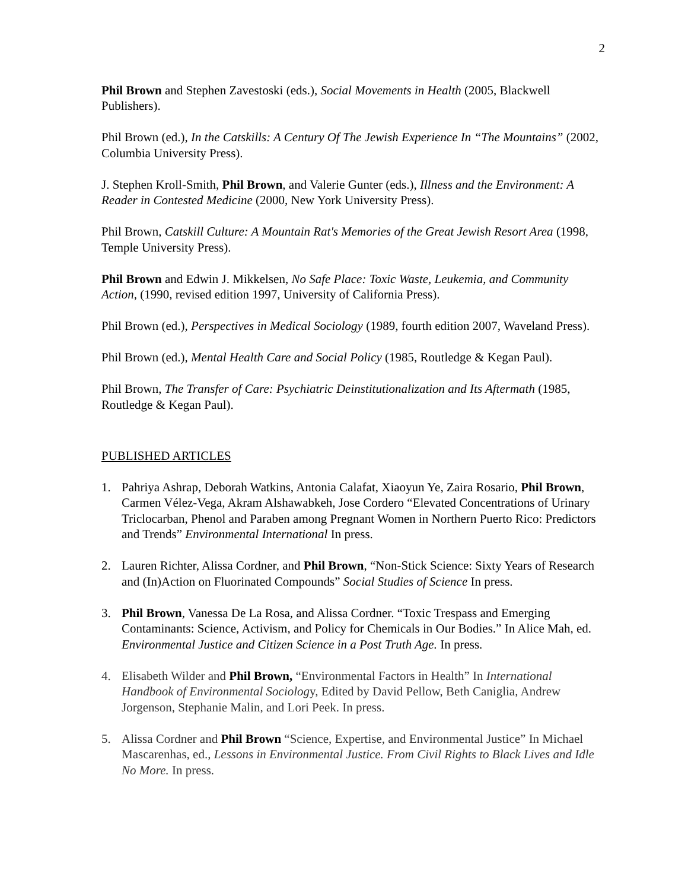2
Phil Brown and Stephen Zavestoski (eds.), Social Movements in Health (2005, Blackwell Publishers).
Phil Brown (ed.), In the Catskills: A Century Of The Jewish Experience In “The Mountains” (2002, Columbia University Press).
J. Stephen Kroll-Smith, Phil Brown, and Valerie Gunter (eds.), Illness and the Environment: A Reader in Contested Medicine (2000, New York University Press).
Phil Brown, Catskill Culture: A Mountain Rat's Memories of the Great Jewish Resort Area (1998, Temple University Press).
Phil Brown and Edwin J. Mikkelsen, No Safe Place: Toxic Waste, Leukemia, and Community Action, (1990, revised edition 1997, University of California Press).
Phil Brown (ed.), Perspectives in Medical Sociology (1989, fourth edition 2007, Waveland Press).
Phil Brown (ed.), Mental Health Care and Social Policy (1985, Routledge & Kegan Paul).
Phil Brown, The Transfer of Care: Psychiatric Deinstitutionalization and Its Aftermath (1985, Routledge & Kegan Paul).
PUBLISHED ARTICLES
1. Pahriya Ashrap, Deborah Watkins, Antonia Calafat, Xiaoyun Ye, Zaira Rosario, Phil Brown, Carmen Vélez-Vega, Akram Alshawabkeh, Jose Cordero “Elevated Concentrations of Urinary Triclocarban, Phenol and Paraben among Pregnant Women in Northern Puerto Rico: Predictors and Trends” Environmental International In press.
2. Lauren Richter, Alissa Cordner, and Phil Brown, “Non-Stick Science: Sixty Years of Research and (In)Action on Fluorinated Compounds” Social Studies of Science In press.
3. Phil Brown, Vanessa De La Rosa, and Alissa Cordner. “Toxic Trespass and Emerging Contaminants: Science, Activism, and Policy for Chemicals in Our Bodies.” In Alice Mah, ed. Environmental Justice and Citizen Science in a Post Truth Age. In press.
4. Elisabeth Wilder and Phil Brown, “Environmental Factors in Health” In International Handbook of Environmental Sociology, Edited by David Pellow, Beth Caniglia, Andrew Jorgenson, Stephanie Malin, and Lori Peek. In press.
5. Alissa Cordner and Phil Brown “Science, Expertise, and Environmental Justice” In Michael Mascarenhas, ed., Lessons in Environmental Justice. From Civil Rights to Black Lives and Idle No More. In press.